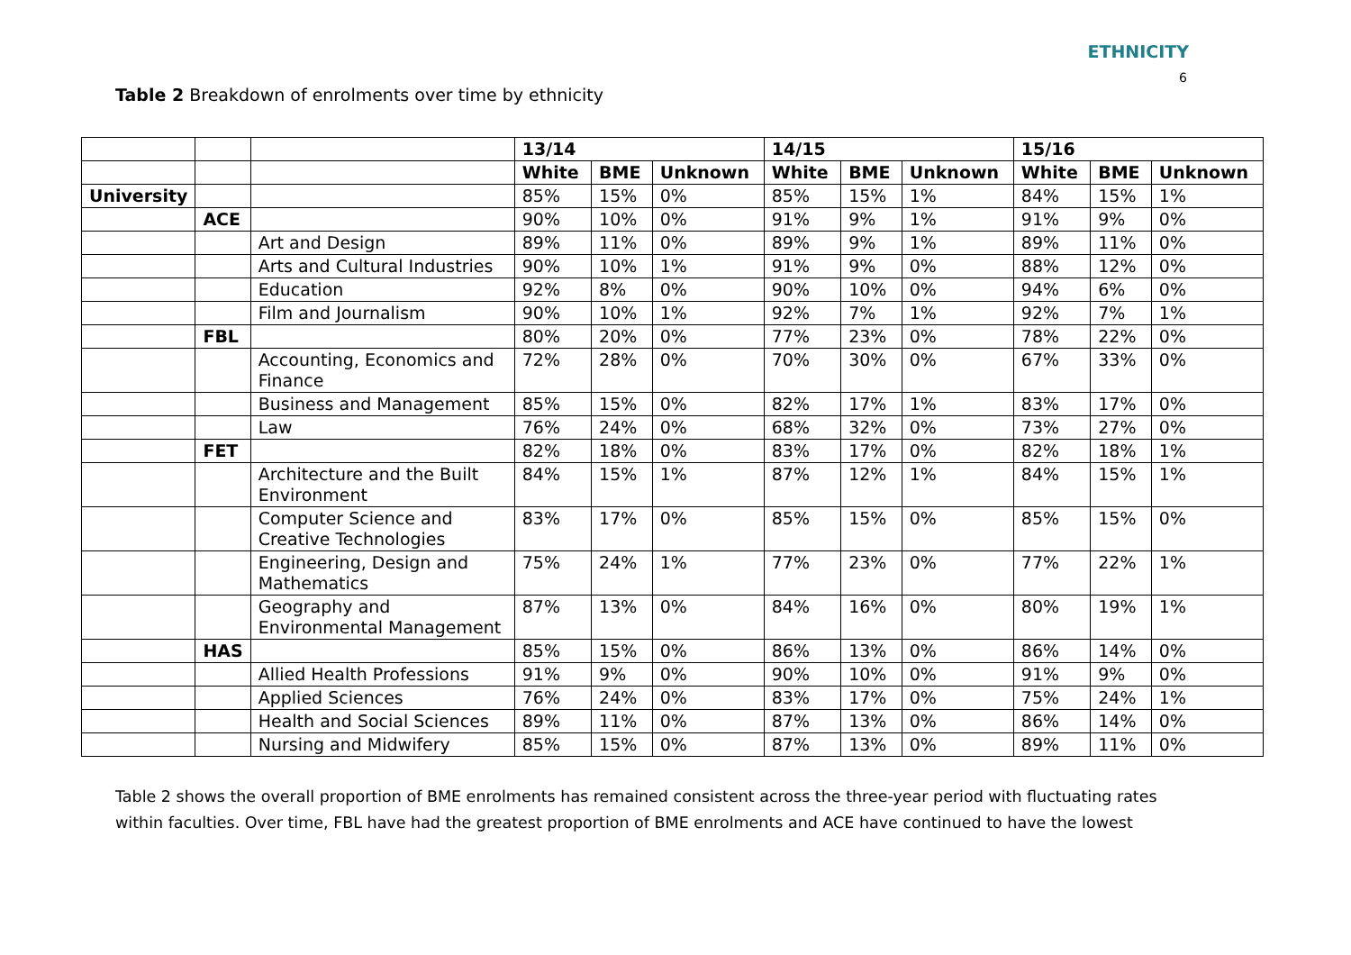ETHNICITY
6
Table 2 Breakdown of enrolments over time by ethnicity
| | | | 13/14 | | | 14/15 | | | 15/16 | | |
| | | | White | BME | Unknown | White | BME | Unknown | White | BME | Unknown |
| University | | | 85% | 15% | 0% | 85% | 15% | 1% | 84% | 15% | 1% |
| | ACE | | 90% | 10% | 0% | 91% | 9% | 1% | 91% | 9% | 0% |
| | | Art and Design | 89% | 11% | 0% | 89% | 9% | 1% | 89% | 11% | 0% |
| | | Arts and Cultural Industries | 90% | 10% | 1% | 91% | 9% | 0% | 88% | 12% | 0% |
| | | Education | 92% | 8% | 0% | 90% | 10% | 0% | 94% | 6% | 0% |
| | | Film and Journalism | 90% | 10% | 1% | 92% | 7% | 1% | 92% | 7% | 1% |
| | FBL | | 80% | 20% | 0% | 77% | 23% | 0% | 78% | 22% | 0% |
| | | Accounting, Economics and Finance | 72% | 28% | 0% | 70% | 30% | 0% | 67% | 33% | 0% |
| | | Business and Management | 85% | 15% | 0% | 82% | 17% | 1% | 83% | 17% | 0% |
| | | Law | 76% | 24% | 0% | 68% | 32% | 0% | 73% | 27% | 0% |
| | FET | | 82% | 18% | 0% | 83% | 17% | 0% | 82% | 18% | 1% |
| | | Architecture and the Built Environment | 84% | 15% | 1% | 87% | 12% | 1% | 84% | 15% | 1% |
| | | Computer Science and Creative Technologies | 83% | 17% | 0% | 85% | 15% | 0% | 85% | 15% | 0% |
| | | Engineering, Design and Mathematics | 75% | 24% | 1% | 77% | 23% | 0% | 77% | 22% | 1% |
| | | Geography and Environmental Management | 87% | 13% | 0% | 84% | 16% | 0% | 80% | 19% | 1% |
| | HAS | | 85% | 15% | 0% | 86% | 13% | 0% | 86% | 14% | 0% |
| | | Allied Health Professions | 91% | 9% | 0% | 90% | 10% | 0% | 91% | 9% | 0% |
| | | Applied Sciences | 76% | 24% | 0% | 83% | 17% | 0% | 75% | 24% | 1% |
| | | Health and Social Sciences | 89% | 11% | 0% | 87% | 13% | 0% | 86% | 14% | 0% |
| | | Nursing and Midwifery | 85% | 15% | 0% | 87% | 13% | 0% | 89% | 11% | 0% |
Table 2 shows the overall proportion of BME enrolments has remained consistent across the three-year period with fluctuating rates within faculties. Over time, FBL have had the greatest proportion of BME enrolments and ACE have continued to have the lowest